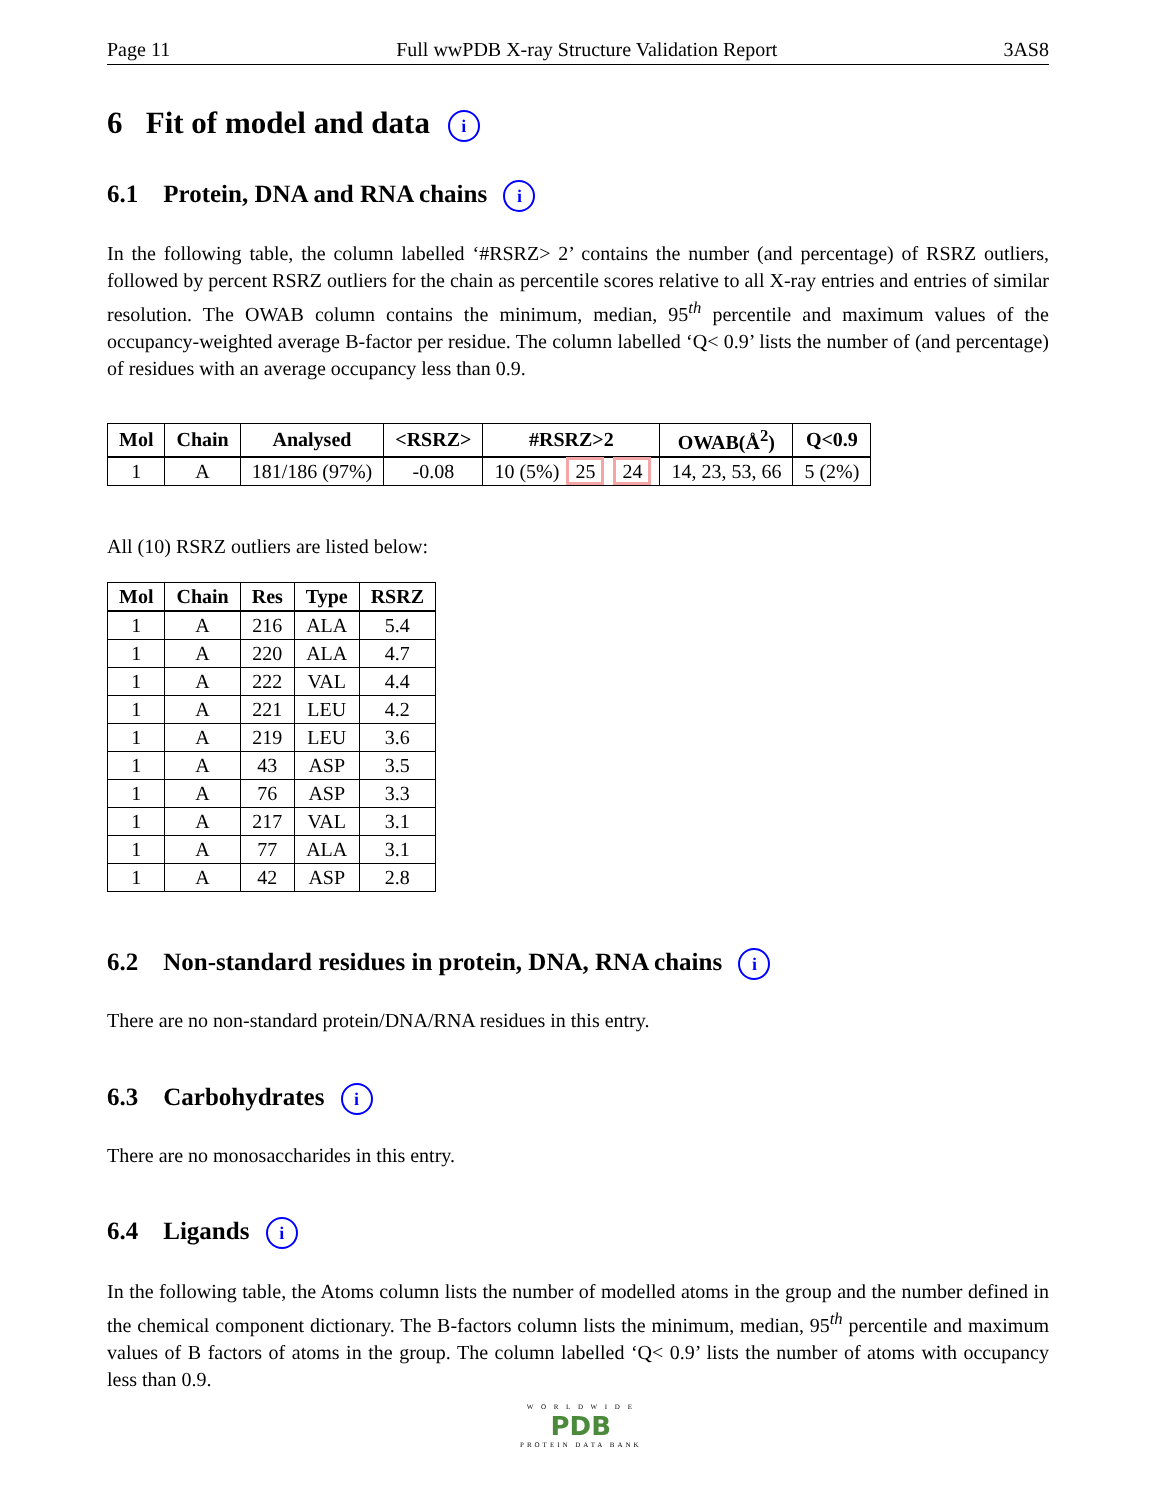Page 11 Full wwPDB X-ray Structure Validation Report 3AS8
6 Fit of model and data i
6.1 Protein, DNA and RNA chains i
In the following table, the column labelled ‘#RSRZ> 2’ contains the number (and percentage) of RSRZ outliers, followed by percent RSRZ outliers for the chain as percentile scores relative to all X-ray entries and entries of similar resolution. The OWAB column contains the minimum, median, 95<sup>th</sup> percentile and maximum values of the occupancy-weighted average B-factor per residue. The column labelled ‘Q< 0.9’ lists the number of (and percentage) of residues with an average occupancy less than 0.9.
| Mol | Chain | Analysed | <RSRZ> | #RSRZ>2 | OWAB(Å<sup>2</sup>) | Q<0.9 |
| --- | --- | --- | --- | --- | --- | --- |
| 1 | A | 181/186 (97%) | -0.08 | 10 (5%) 25 24 | 14, 23, 53, 66 | 5 (2%) |
All (10) RSRZ outliers are listed below:
| Mol | Chain | Res | Type | RSRZ |
| --- | --- | --- | --- | --- |
| 1 | A | 216 | ALA | 5.4 |
| 1 | A | 220 | ALA | 4.7 |
| 1 | A | 222 | VAL | 4.4 |
| 1 | A | 221 | LEU | 4.2 |
| 1 | A | 219 | LEU | 3.6 |
| 1 | A | 43 | ASP | 3.5 |
| 1 | A | 76 | ASP | 3.3 |
| 1 | A | 217 | VAL | 3.1 |
| 1 | A | 77 | ALA | 3.1 |
| 1 | A | 42 | ASP | 2.8 |
6.2 Non-standard residues in protein, DNA, RNA chains i
There are no non-standard protein/DNA/RNA residues in this entry.
6.3 Carbohydrates i
There are no monosaccharides in this entry.
6.4 Ligands i
In the following table, the Atoms column lists the number of modelled atoms in the group and the number defined in the chemical component dictionary. The B-factors column lists the minimum, median, 95<sup>th</sup> percentile and maximum values of B factors of atoms in the group. The column labelled ‘Q< 0.9’ lists the number of atoms with occupancy less than 0.9.
W O R L D W I D E
PDB
PROTEIN DATA BANK